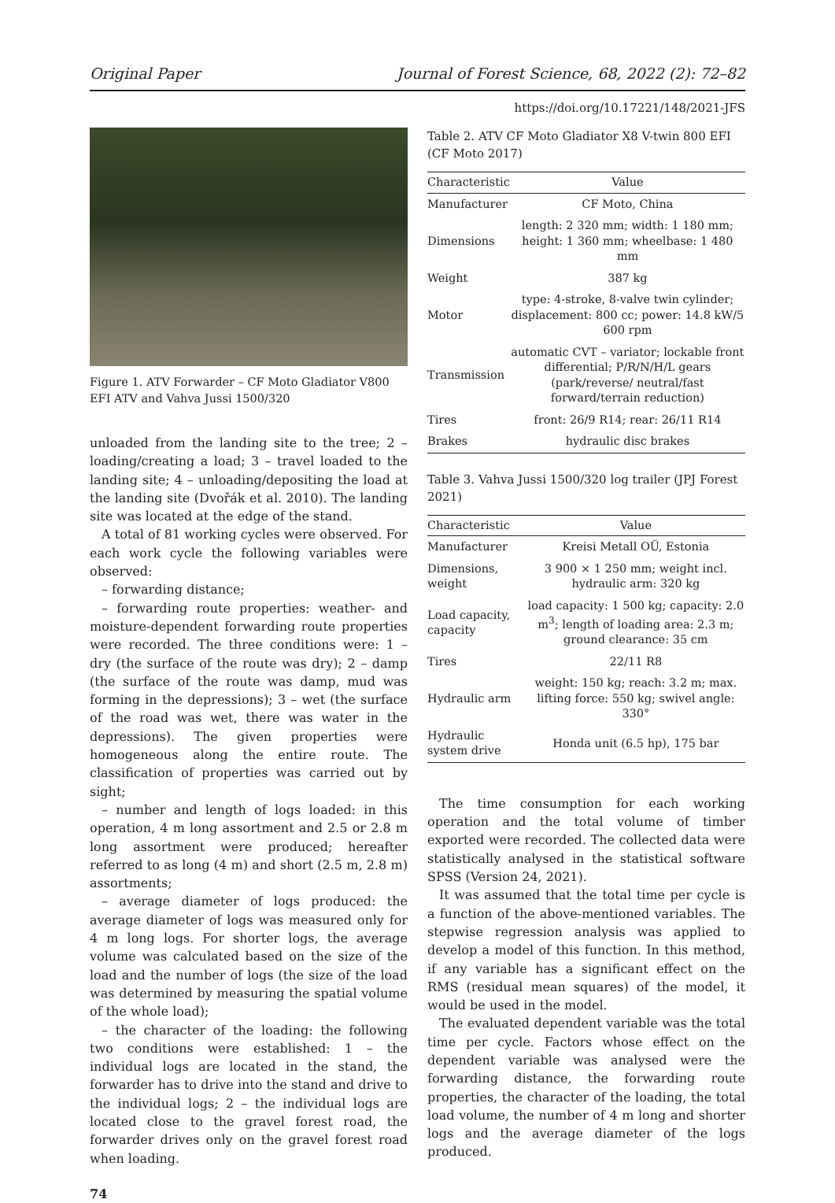Original Paper Journal of Forest Science, 68, 2022 (2): 72–82
https://doi.org/10.17221/148/2021-JFS
Figure 1. ATV Forwarder – CF Moto Gladiator V800 EFI ATV and Vahva Jussi 1500/320
unloaded from the landing site to the tree; 2 – loading/creating a load; 3 – travel loaded to the landing site; 4 – unloading/depositing the load at the landing site (Dvořák et al. 2010). The landing site was located at the edge of the stand.
A total of 81 working cycles were observed. For each work cycle the following variables were observed:
– forwarding distance;
– forwarding route properties: weather- and moisture-dependent forwarding route properties were recorded. The three conditions were: 1 – dry (the surface of the route was dry); 2 – damp (the surface of the route was damp, mud was forming in the depressions); 3 – wet (the surface of the road was wet, there was water in the depressions). The given properties were homogeneous along the entire route. The classification of properties was carried out by sight;
– number and length of logs loaded: in this operation, 4 m long assortment and 2.5 or 2.8 m long assortment were produced; hereafter referred to as long (4 m) and short (2.5 m, 2.8 m) assortments;
– average diameter of logs produced: the average diameter of logs was measured only for 4 m long logs. For shorter logs, the average volume was calculated based on the size of the load and the number of logs (the size of the load was determined by measuring the spatial volume of the whole load);
– the character of the loading: the following two conditions were established: 1 – the individual logs are located in the stand, the forwarder has to drive into the stand and drive to the individual logs; 2 – the individual logs are located close to the gravel forest road, the forwarder drives only on the gravel forest road when loading.
74
Table 2. ATV CF Moto Gladiator X8 V-twin 800 EFI (CF Moto 2017)
| Characteristic | Value |
| --- | --- |
| Manufacturer | CF Moto, China |
| Dimensions | length: 2 320 mm; width: 1 180 mm; height: 1 360 mm; wheelbase: 1 480 mm |
| Weight | 387 kg |
| Motor | type: 4-stroke, 8-valve twin cylinder; displacement: 800 cc; power: 14.8 kW/5 600 rpm |
| Transmission | automatic CVT – variator; lockable front differential; P/R/N/H/L gears (park/reverse/ neutral/fast forward/terrain reduction) |
| Tires | front: 26/9 R14; rear: 26/11 R14 |
| Brakes | hydraulic disc brakes |
Table 3. Vahva Jussi 1500/320 log trailer (JPJ Forest 2021)
| Characteristic | Value |
| --- | --- |
| Manufacturer | Kreisi Metall OÜ, Estonia |
| Dimensions, weight | 3 900 × 1 250 mm; weight incl. hydraulic arm: 320 kg |
| Load capacity, capacity | load capacity: 1 500 kg; capacity: 2.0 m<sup>3</sup>; length of loading area: 2.3 m; ground clearance: 35 cm |
| Tires | 22/11 R8 |
| Hydraulic arm | weight: 150 kg; reach: 3.2 m; max. lifting force: 550 kg; swivel angle: 330° |
| Hydraulic system drive | Honda unit (6.5 hp), 175 bar |
The time consumption for each working operation and the total volume of timber exported were recorded. The collected data were statistically analysed in the statistical software SPSS (Version 24, 2021).
It was assumed that the total time per cycle is a function of the above-mentioned variables. The stepwise regression analysis was applied to develop a model of this function. In this method, if any variable has a significant effect on the RMS (residual mean squares) of the model, it would be used in the model.
The evaluated dependent variable was the total time per cycle. Factors whose effect on the dependent variable was analysed were the forwarding distance, the forwarding route properties, the character of the loading, the total load volume, the number of 4 m long and shorter logs and the average diameter of the logs produced.